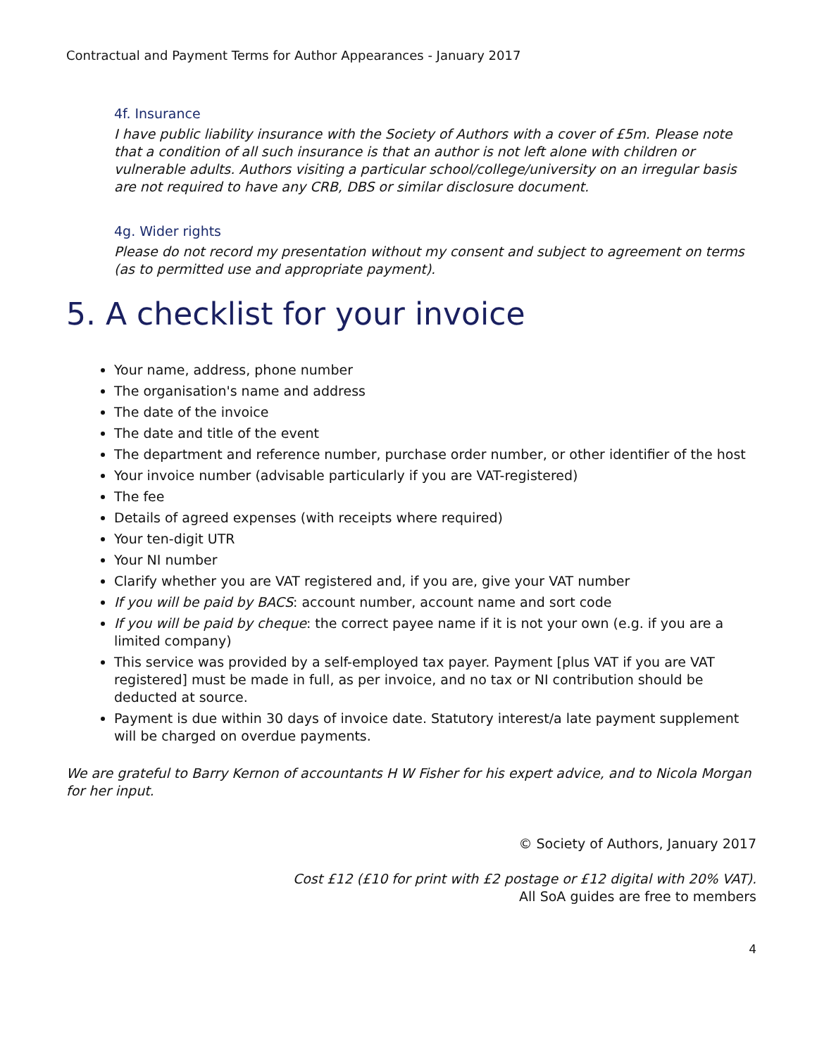Contractual and Payment Terms for Author Appearances - January 2017
4f. Insurance
I have public liability insurance with the Society of Authors with a cover of £5m. Please note that a condition of all such insurance is that an author is not left alone with children or vulnerable adults. Authors visiting a particular school/college/university on an irregular basis are not required to have any CRB, DBS or similar disclosure document.
4g. Wider rights
Please do not record my presentation without my consent and subject to agreement on terms (as to permitted use and appropriate payment).
5. A checklist for your invoice
Your name, address, phone number
The organisation's name and address
The date of the invoice
The date and title of the event
The department and reference number, purchase order number, or other identifier of the host
Your invoice number (advisable particularly if you are VAT-registered)
The fee
Details of agreed expenses (with receipts where required)
Your ten-digit UTR
Your NI number
Clarify whether you are VAT registered and, if you are, give your VAT number
If you will be paid by BACS: account number, account name and sort code
If you will be paid by cheque: the correct payee name if it is not your own (e.g. if you are a limited company)
This service was provided by a self-employed tax payer. Payment [plus VAT if you are VAT registered] must be made in full, as per invoice, and no tax or NI contribution should be deducted at source.
Payment is due within 30 days of invoice date. Statutory interest/a late payment supplement will be charged on overdue payments.
We are grateful to Barry Kernon of accountants H W Fisher for his expert advice, and to Nicola Morgan for her input.
© Society of Authors, January 2017
Cost £12 (£10 for print with £2 postage or £12 digital with 20% VAT).
All SoA guides are free to members
4